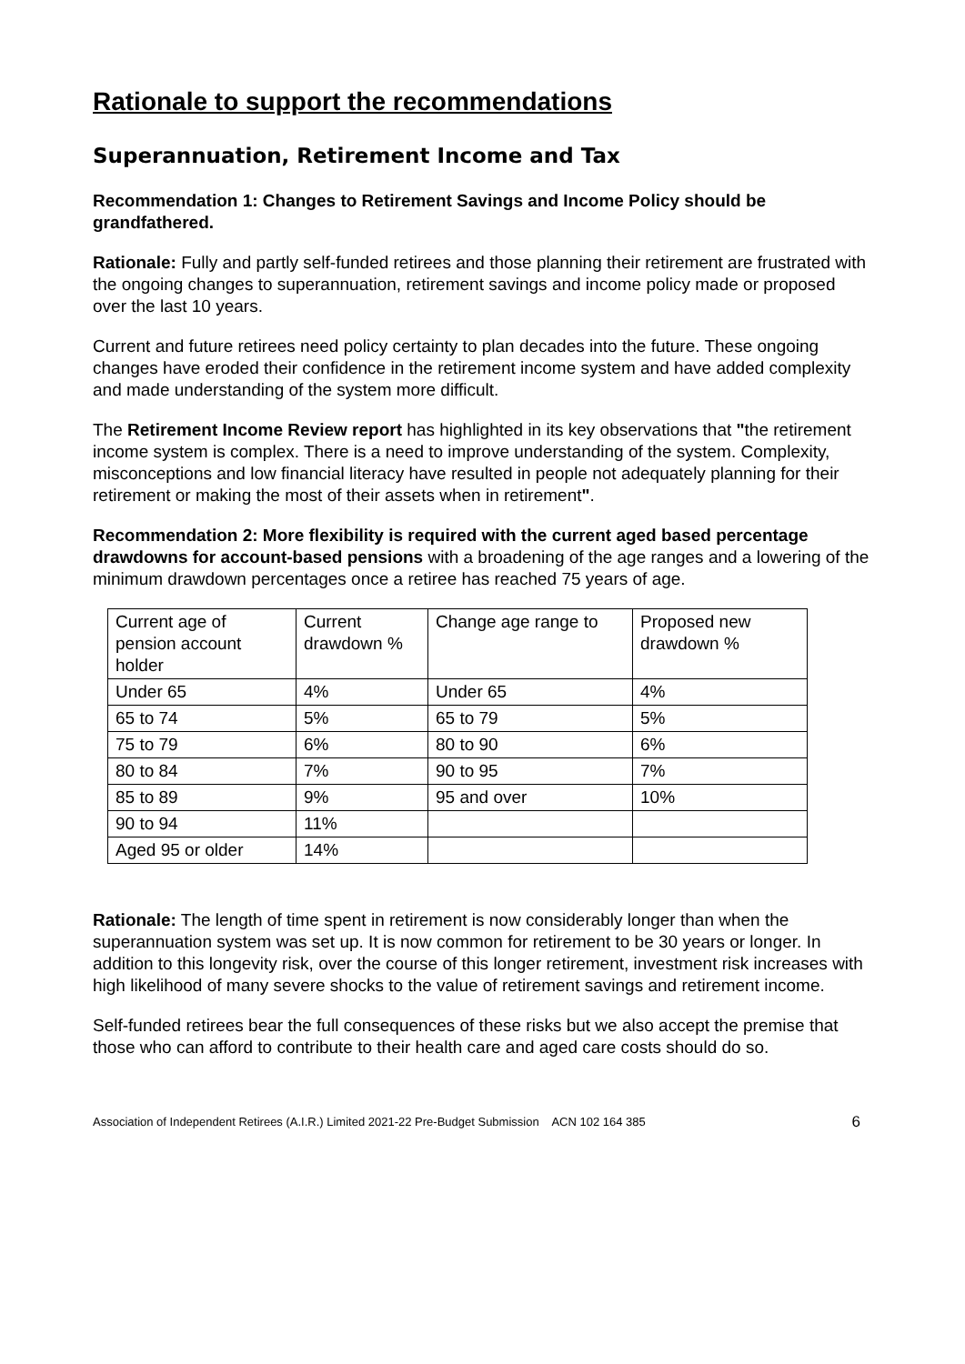Rationale to support the recommendations
Superannuation, Retirement Income and Tax
Recommendation 1: Changes to Retirement Savings and Income Policy should be grandfathered.
Rationale: Fully and partly self-funded retirees and those planning their retirement are frustrated with the ongoing changes to superannuation, retirement savings and income policy made or proposed over the last 10 years.
Current and future retirees need policy certainty to plan decades into the future. These ongoing changes have eroded their confidence in the retirement income system and have added complexity and made understanding of the system more difficult.
The Retirement Income Review report has highlighted in its key observations that "the retirement income system is complex. There is a need to improve understanding of the system. Complexity, misconceptions and low financial literacy have resulted in people not adequately planning for their retirement or making the most of their assets when in retirement".
Recommendation 2: More flexibility is required with the current aged based percentage drawdowns for account-based pensions with a broadening of the age ranges and a lowering of the minimum drawdown percentages once a retiree has reached 75 years of age.
| Current age of pension account holder | Current drawdown % | Change age range to | Proposed new drawdown % |
| Under 65 | 4% | Under 65 | 4% |
| 65 to 74 | 5% | 65 to 79 | 5% |
| 75 to 79 | 6% | 80 to 90 | 6% |
| 80 to 84 | 7% | 90 to 95 | 7% |
| 85 to 89 | 9% | 95 and over | 10% |
| 90 to 94 | 11% | | |
| Aged 95 or older | 14% | | |
Rationale: The length of time spent in retirement is now considerably longer than when the superannuation system was set up. It is now common for retirement to be 30 years or longer. In addition to this longevity risk, over the course of this longer retirement, investment risk increases with high likelihood of many severe shocks to the value of retirement savings and retirement income.
Self-funded retirees bear the full consequences of these risks but we also accept the premise that those who can afford to contribute to their health care and aged care costs should do so.
Association of Independent Retirees (A.I.R.) Limited 2021-22 Pre-Budget Submission ACN 102 164 385 6